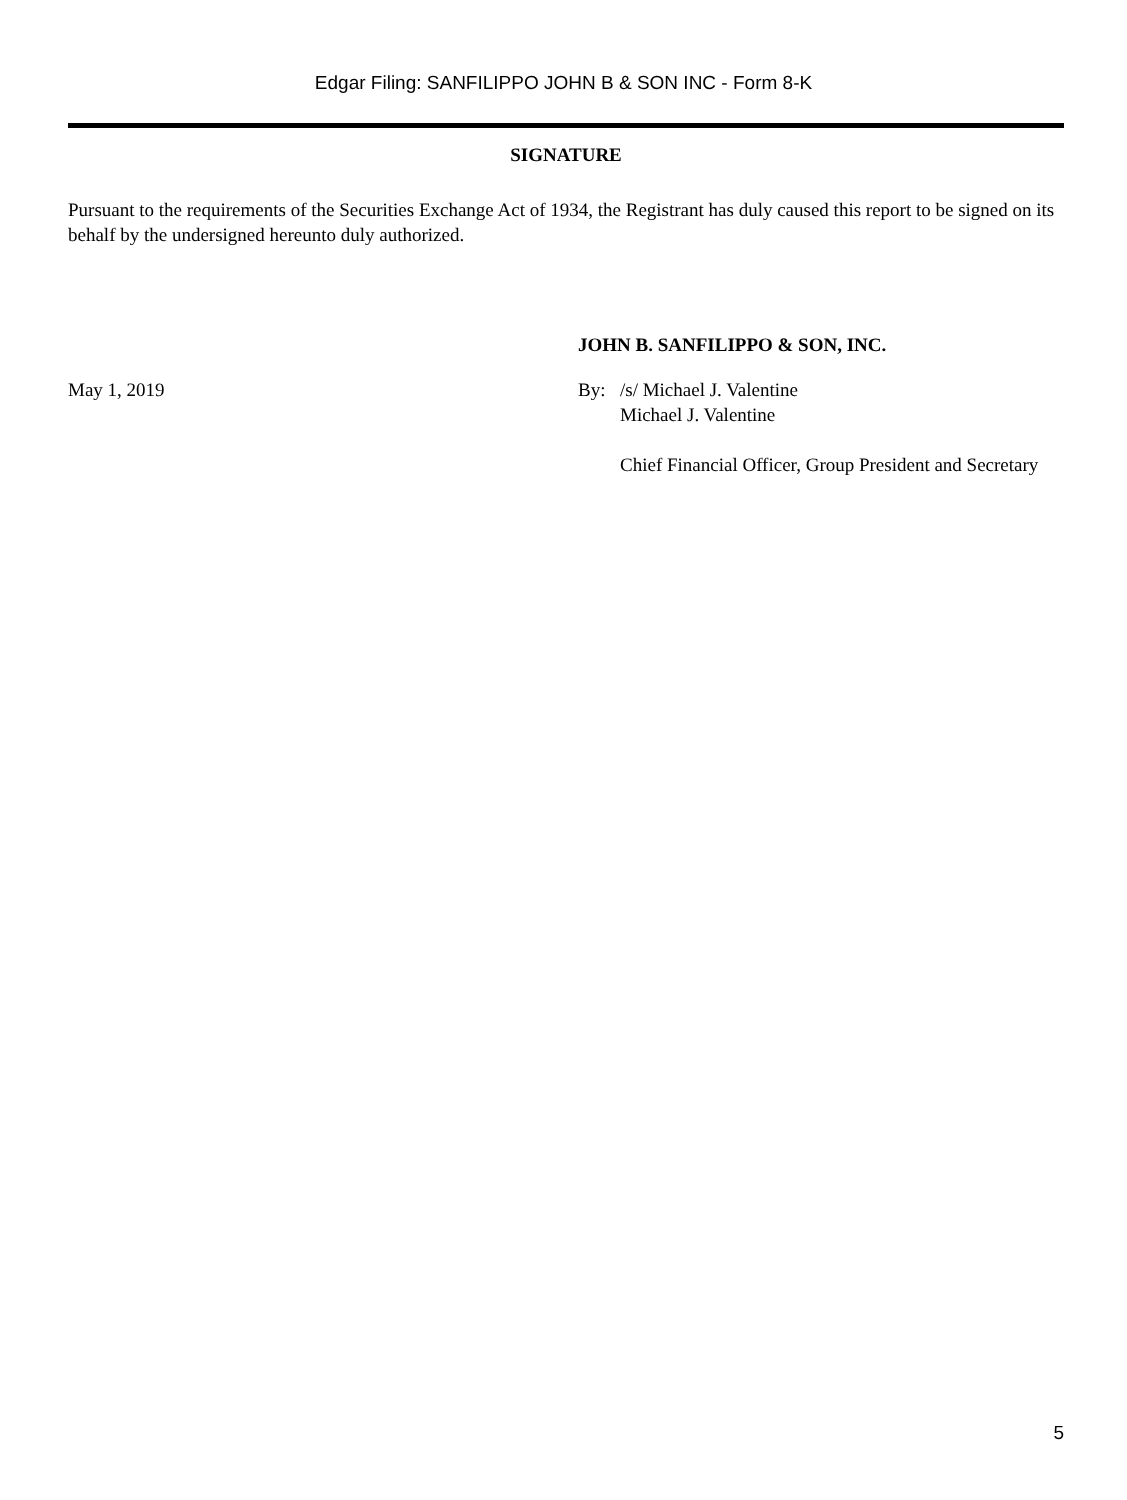Edgar Filing: SANFILIPPO JOHN B & SON INC - Form 8-K
SIGNATURE
Pursuant to the requirements of the Securities Exchange Act of 1934, the Registrant has duly caused this report to be signed on its behalf by the undersigned hereunto duly authorized.
May 1, 2019
JOHN B. SANFILIPPO & SON, INC.
By: /s/ Michael J. Valentine
Michael J. Valentine
Chief Financial Officer, Group President and Secretary
5